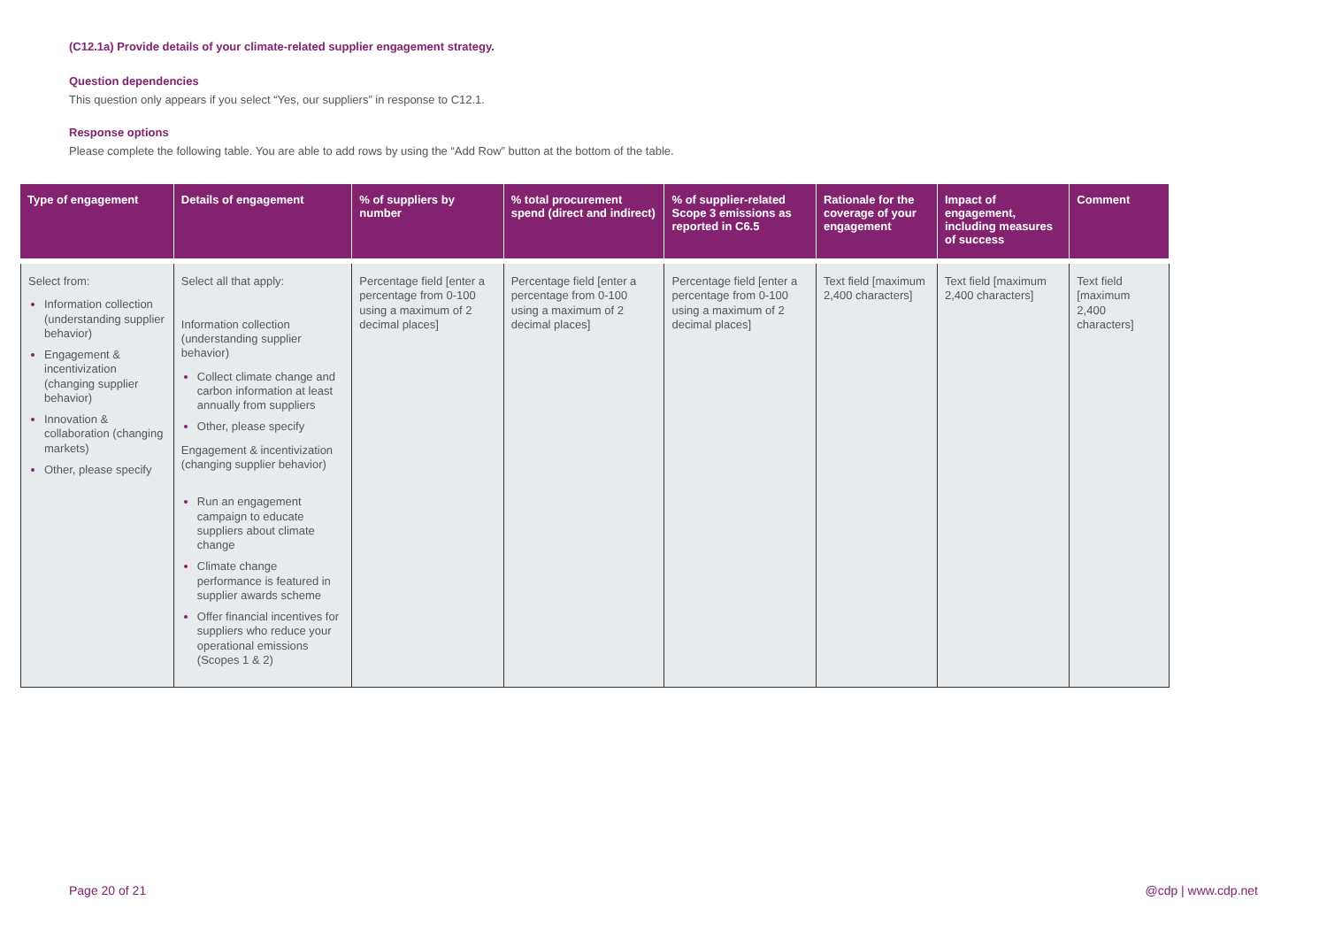(C12.1a) Provide details of your climate-related supplier engagement strategy.
Question dependencies
This question only appears if you select “Yes, our suppliers” in response to C12.1.
Response options
Please complete the following table. You are able to add rows by using the “Add Row” button at the bottom of the table.
| Type of engagement | Details of engagement | % of suppliers by number | % total procurement spend (direct and indirect) | % of supplier-related Scope 3 emissions as reported in C6.5 | Rationale for the coverage of your engagement | Impact of engagement, including measures of success | Comment |
| --- | --- | --- | --- | --- | --- | --- | --- |
| Select from: Information collection (understanding supplier behavior) Engagement & incentivization (changing supplier behavior) Innovation & collaboration (changing markets) Other, please specify | Select all that apply: Information collection (understanding supplier behavior) Collect climate change and carbon information at least annually from suppliers Other, please specify Engagement & incentivization (changing supplier behavior) Run an engagement campaign to educate suppliers about climate change Climate change performance is featured in supplier awards scheme Offer financial incentives for suppliers who reduce your operational emissions (Scopes 1 & 2) | Percentage field [enter a percentage from 0-100 using a maximum of 2 decimal places] | Percentage field [enter a percentage from 0-100 using a maximum of 2 decimal places] | Percentage field [enter a percentage from 0-100 using a maximum of 2 decimal places] | Text field [maximum 2,400 characters] | Text field [maximum 2,400 characters] | Text field [maximum 2,400 characters] |
Page 20 of 21 @cdp | www.cdp.net